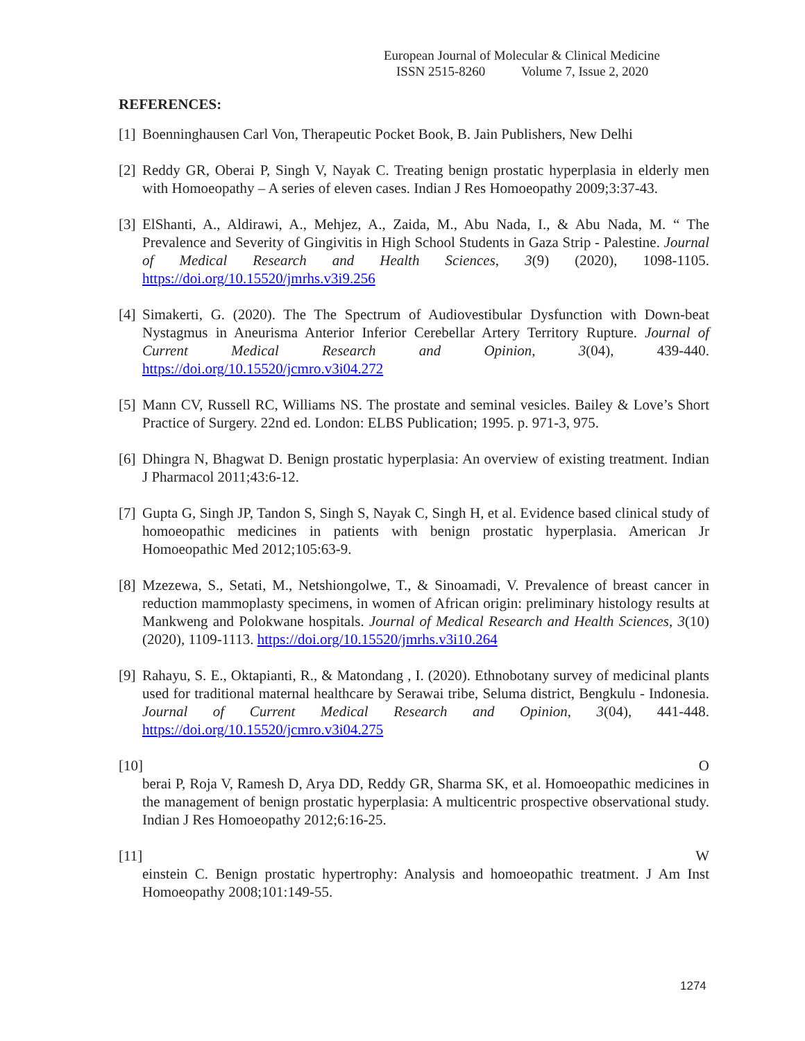European Journal of Molecular & Clinical Medicine
ISSN 2515-8260 Volume 7, Issue 2, 2020
REFERENCES:
[1]
Boenninghausen Carl Von, Therapeutic Pocket Book, B. Jain Publishers, New Delhi
[2]
Reddy GR, Oberai P, Singh V, Nayak C. Treating benign prostatic hyperplasia in elderly men with Homoeopathy – A series of eleven cases. Indian J Res Homoeopathy 2009;3:37-43.
[3]
ElShanti, A., Aldirawi, A., Mehjez, A., Zaida, M., Abu Nada, I., & Abu Nada, M. “ The Prevalence and Severity of Gingivitis in High School Students in Gaza Strip - Palestine. Journal of Medical Research and Health Sciences, 3(9) (2020), 1098-1105. https://doi.org/10.15520/jmrhs.v3i9.256
[4]
Simakerti, G. (2020). The The Spectrum of Audiovestibular Dysfunction with Down-beat Nystagmus in Aneurisma Anterior Inferior Cerebellar Artery Territory Rupture. Journal of Current Medical Research and Opinion, 3(04), 439-440. https://doi.org/10.15520/jcmro.v3i04.272
[5]
Mann CV, Russell RC, Williams NS. The prostate and seminal vesicles. Bailey & Love’s Short Practice of Surgery. 22nd ed. London: ELBS Publication; 1995. p. 971-3, 975.
[6]
Dhingra N, Bhagwat D. Benign prostatic hyperplasia: An overview of existing treatment. Indian J Pharmacol 2011;43:6-12.
[7]
Gupta G, Singh JP, Tandon S, Singh S, Nayak C, Singh H, et al. Evidence based clinical study of homoeopathic medicines in patients with benign prostatic hyperplasia. American Jr Homoeopathic Med 2012;105:63-9.
[8]
Mzezewa, S., Setati, M., Netshiongolwe, T., & Sinoamadi, V. Prevalence of breast cancer in reduction mammoplasty specimens, in women of African origin: preliminary histology results at Mankweng and Polokwane hospitals. Journal of Medical Research and Health Sciences, 3(10) (2020), 1109-1113. https://doi.org/10.15520/jmrhs.v3i10.264
[9]
Rahayu, S. E., Oktapianti, R., & Matondang , I. (2020). Ethnobotany survey of medicinal plants used for traditional maternal healthcare by Serawai tribe, Seluma district, Bengkulu - Indonesia. Journal of Current Medical Research and Opinion, 3(04), 441-448. https://doi.org/10.15520/jcmro.v3i04.275
[10] O
berai P, Roja V, Ramesh D, Arya DD, Reddy GR, Sharma SK, et al. Homoeopathic medicines in the management of benign prostatic hyperplasia: A multicentric prospective observational study. Indian J Res Homoeopathy 2012;6:16-25.
[11] W
einstein C. Benign prostatic hypertrophy: Analysis and homoeopathic treatment. J Am Inst Homoeopathy 2008;101:149-55.
1274